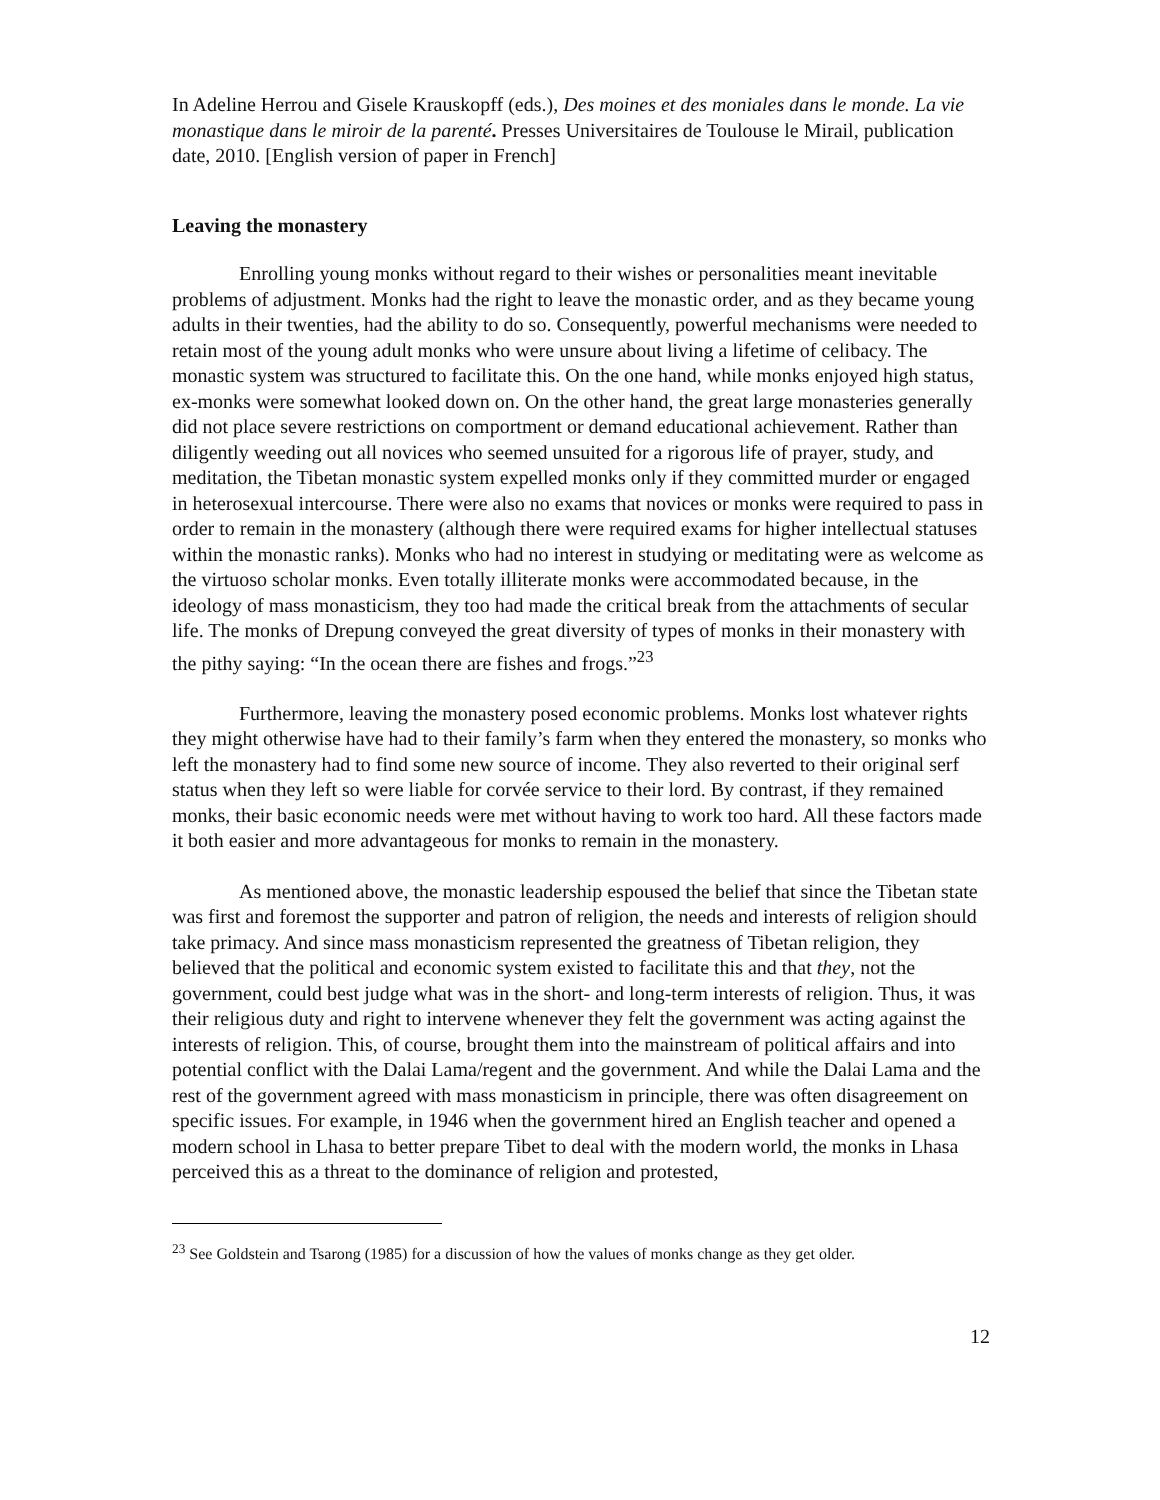In Adeline Herrou and Gisele Krauskopff (eds.), Des moines et des moniales dans le monde. La vie monastique dans le miroir de la parenté. Presses Universitaires de Toulouse le Mirail, publication date, 2010. [English version of paper in French]
Leaving the monastery
Enrolling young monks without regard to their wishes or personalities meant inevitable problems of adjustment. Monks had the right to leave the monastic order, and as they became young adults in their twenties, had the ability to do so. Consequently, powerful mechanisms were needed to retain most of the young adult monks who were unsure about living a lifetime of celibacy. The monastic system was structured to facilitate this. On the one hand, while monks enjoyed high status, ex-monks were somewhat looked down on. On the other hand, the great large monasteries generally did not place severe restrictions on comportment or demand educational achievement. Rather than diligently weeding out all novices who seemed unsuited for a rigorous life of prayer, study, and meditation, the Tibetan monastic system expelled monks only if they committed murder or engaged in heterosexual intercourse. There were also no exams that novices or monks were required to pass in order to remain in the monastery (although there were required exams for higher intellectual statuses within the monastic ranks). Monks who had no interest in studying or meditating were as welcome as the virtuoso scholar monks. Even totally illiterate monks were accommodated because, in the ideology of mass monasticism, they too had made the critical break from the attachments of secular life. The monks of Drepung conveyed the great diversity of types of monks in their monastery with the pithy saying: “In the ocean there are fishes and frogs.”<sup>23</sup>
Furthermore, leaving the monastery posed economic problems. Monks lost whatever rights they might otherwise have had to their family’s farm when they entered the monastery, so monks who left the monastery had to find some new source of income. They also reverted to their original serf status when they left so were liable for corvée service to their lord. By contrast, if they remained monks, their basic economic needs were met without having to work too hard. All these factors made it both easier and more advantageous for monks to remain in the monastery.
As mentioned above, the monastic leadership espoused the belief that since the Tibetan state was first and foremost the supporter and patron of religion, the needs and interests of religion should take primacy. And since mass monasticism represented the greatness of Tibetan religion, they believed that the political and economic system existed to facilitate this and that they, not the government, could best judge what was in the short- and long-term interests of religion. Thus, it was their religious duty and right to intervene whenever they felt the government was acting against the interests of religion. This, of course, brought them into the mainstream of political affairs and into potential conflict with the Dalai Lama/regent and the government. And while the Dalai Lama and the rest of the government agreed with mass monasticism in principle, there was often disagreement on specific issues. For example, in 1946 when the government hired an English teacher and opened a modern school in Lhasa to better prepare Tibet to deal with the modern world, the monks in Lhasa perceived this as a threat to the dominance of religion and protested,
<sup>23</sup> See Goldstein and Tsarong (1985) for a discussion of how the values of monks change as they get older.
12